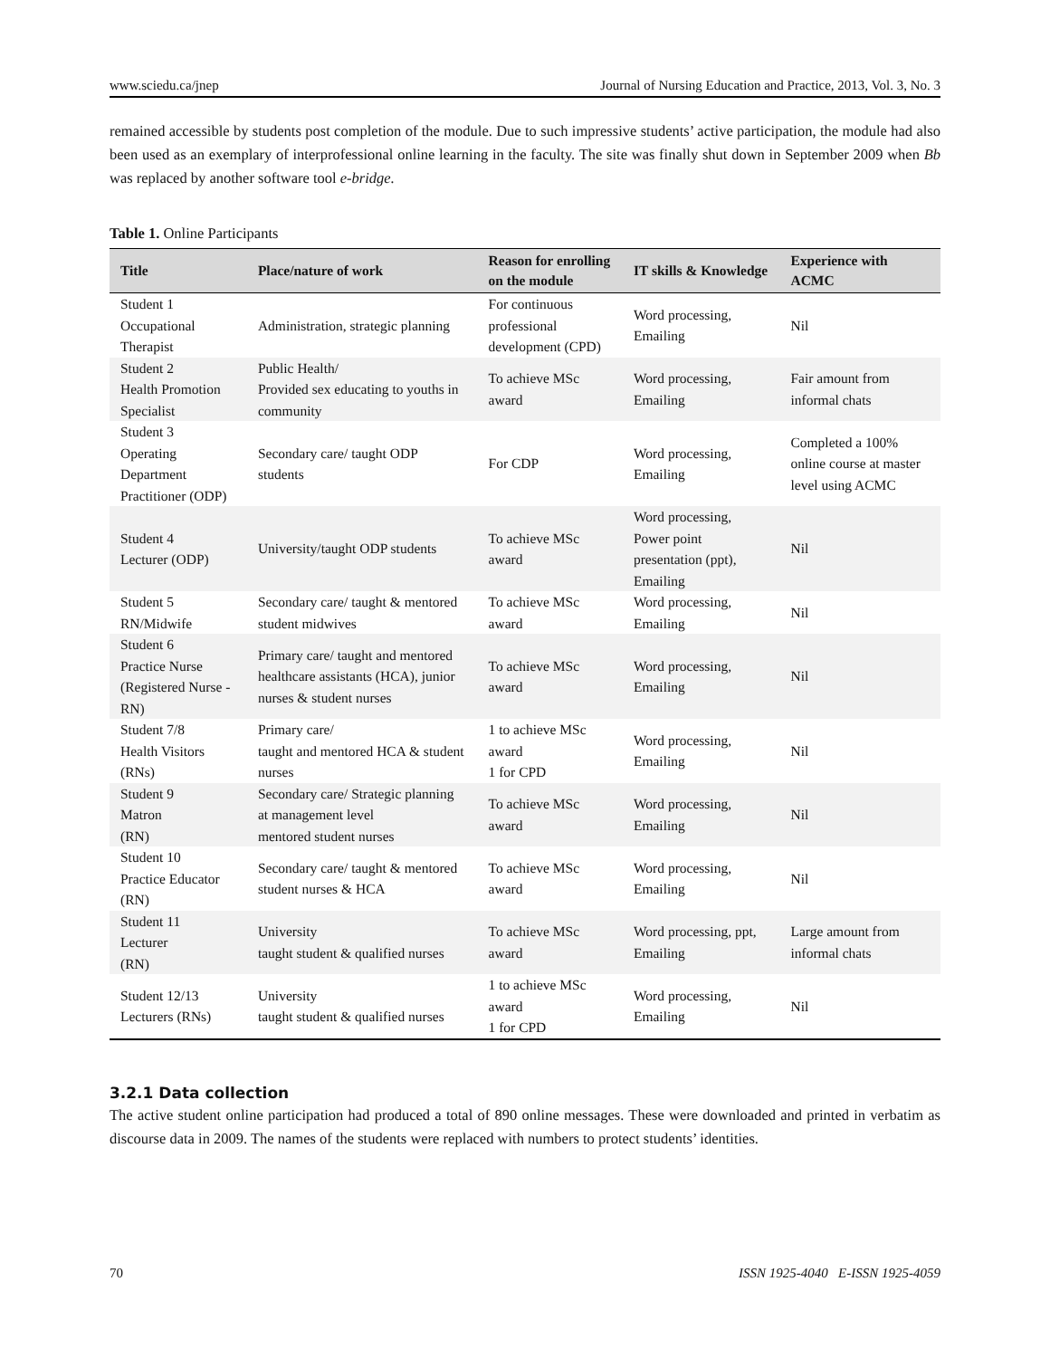www.sciedu.ca/jnep Journal of Nursing Education and Practice, 2013, Vol. 3, No. 3
remained accessible by students post completion of the module. Due to such impressive students’ active participation, the module had also been used as an exemplary of interprofessional online learning in the faculty. The site was finally shut down in September 2009 when Bb was replaced by another software tool e-bridge.
Table 1. Online Participants
| Title | Place/nature of work | Reason for enrolling on the module | IT skills & Knowledge | Experience with ACMC |
| --- | --- | --- | --- | --- |
| Student 1 Occupational Therapist | Administration, strategic planning | For continuous professional development (CPD) | Word processing, Emailing | Nil |
| Student 2 Health Promotion Specialist | Public Health/ Provided sex educating to youths in community | To achieve MSc award | Word processing, Emailing | Fair amount from informal chats |
| Student 3 Operating Department Practitioner (ODP) | Secondary care/ taught ODP students | For CDP | Word processing, Emailing | Completed a 100% online course at master level using ACMC |
| Student 4 Lecturer (ODP) | University/taught ODP students | To achieve MSc award | Word processing, Power point presentation (ppt), Emailing | Nil |
| Student 5 RN/Midwife | Secondary care/ taught & mentored student midwives | To achieve MSc award | Word processing, Emailing | Nil |
| Student 6 Practice Nurse (Registered Nurse - RN) | Primary care/ taught and mentored healthcare assistants (HCA), junior nurses & student nurses | To achieve MSc award | Word processing, Emailing | Nil |
| Student 7/8 Health Visitors (RNs) | Primary care/ taught and mentored HCA & student nurses | 1 to achieve MSc award 1 for CPD | Word processing, Emailing | Nil |
| Student 9 Matron (RN) | Secondary care/ Strategic planning at management level mentored student nurses | To achieve MSc award | Word processing, Emailing | Nil |
| Student 10 Practice Educator (RN) | Secondary care/ taught & mentored student nurses & HCA | To achieve MSc award | Word processing, Emailing | Nil |
| Student 11 Lecturer (RN) | University taught student & qualified nurses | To achieve MSc award | Word processing, ppt, Emailing | Large amount from informal chats |
| Student 12/13 Lecturers (RNs) | University taught student & qualified nurses | 1 to achieve MSc award 1 for CPD | Word processing, Emailing | Nil |
3.2.1 Data collection
The active student online participation had produced a total of 890 online messages. These were downloaded and printed in verbatim as discourse data in 2009. The names of the students were replaced with numbers to protect students’ identities.
70 ISSN 1925-4040 E-ISSN 1925-4059